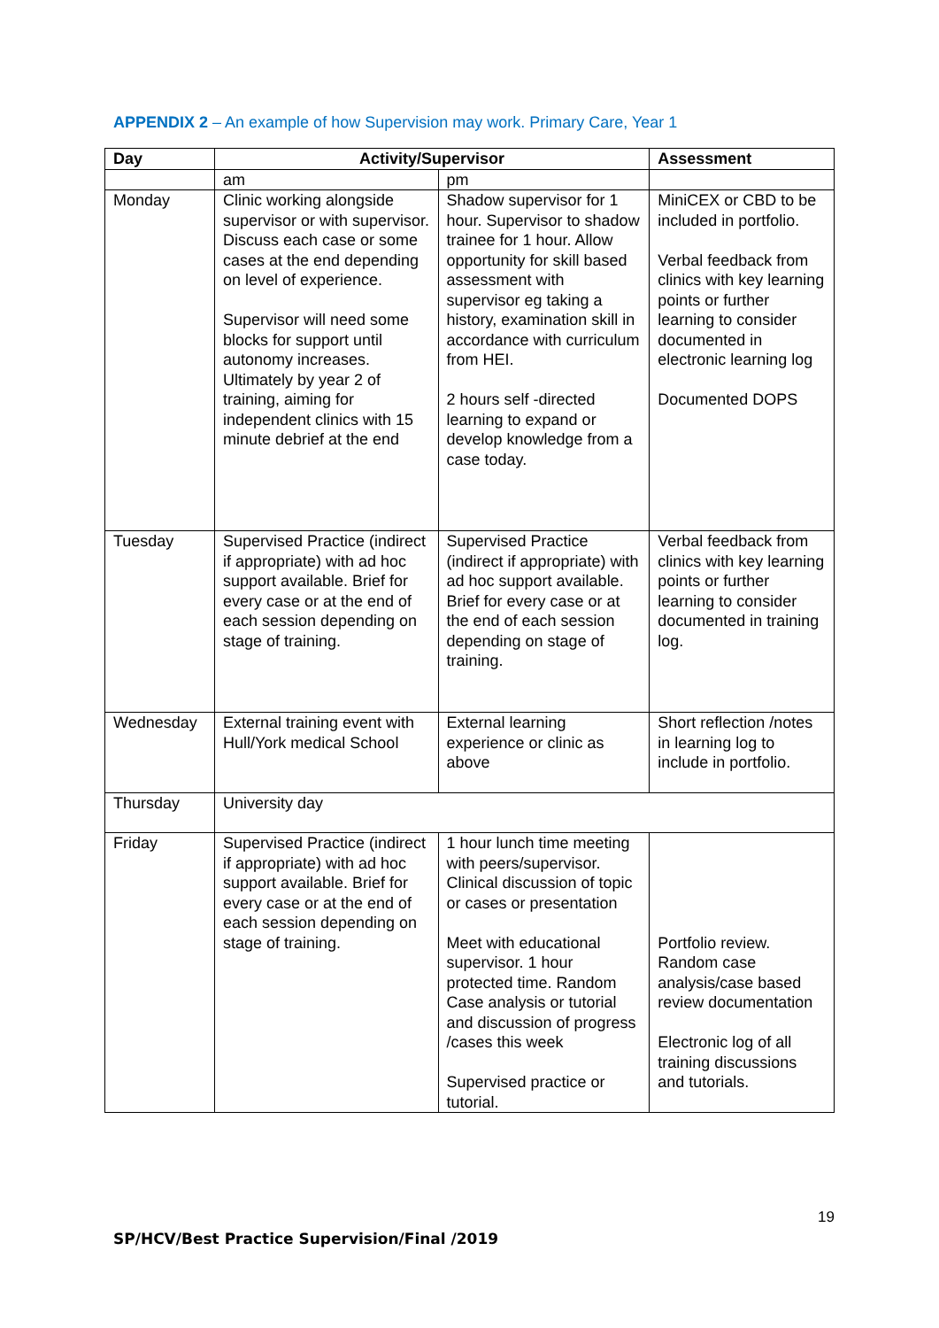APPENDIX 2 – An example of how Supervision may work. Primary Care, Year 1
| Day | Activity/Supervisor | | Assessment |
| --- | --- | --- | --- |
| | am | pm | |
| Monday | Clinic working alongside supervisor or with supervisor. Discuss each case or some cases at the end depending on level of experience. Supervisor will need some blocks for support until autonomy increases. Ultimately by year 2 of training, aiming for independent clinics with 15 minute debrief at the end | Shadow supervisor for 1 hour. Supervisor to shadow trainee for 1 hour. Allow opportunity for skill based assessment with supervisor eg taking a history, examination skill in accordance with curriculum from HEI. 2 hours self -directed learning to expand or develop knowledge from a case today. | MiniCEX or CBD to be included in portfolio. Verbal feedback from clinics with key learning points or further learning to consider documented in electronic learning log Documented DOPS |
| Tuesday | Supervised Practice (indirect if appropriate) with ad hoc support available. Brief for every case or at the end of each session depending on stage of training. | Supervised Practice (indirect if appropriate) with ad hoc support available. Brief for every case or at the end of each session depending on stage of training. | Verbal feedback from clinics with key learning points or further learning to consider documented in training log. |
| Wednesday | External training event with Hull/York medical School | External learning experience or clinic as above | Short reflection /notes in learning log to include in portfolio. |
| Thursday | University day | | |
| Friday | Supervised Practice (indirect if appropriate) with ad hoc support available. Brief for every case or at the end of each session depending on stage of training. | 1 hour lunch time meeting with peers/supervisor. Clinical discussion of topic or cases or presentation Meet with educational supervisor. 1 hour protected time. Random Case analysis or tutorial and discussion of progress /cases this week Supervised practice or tutorial. | Portfolio review. Random case analysis/case based review documentation Electronic log of all training discussions and tutorials. |
19
SP/HCV/Best Practice Supervision/Final /2019